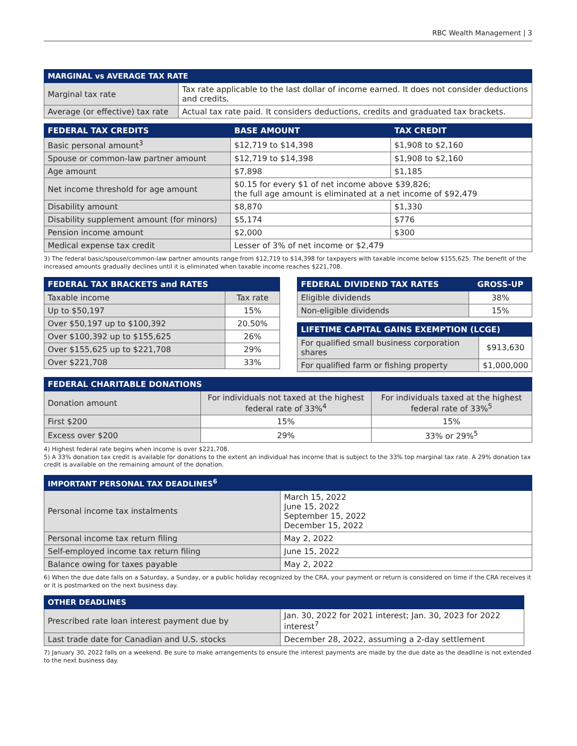RBC Wealth Management | 3
| MARGINAL vs AVERAGE TAX RATE | |
| --- | --- |
| Marginal tax rate | Tax rate applicable to the last dollar of income earned. It does not consider deductions and credits. |
| Average (or effective) tax rate | Actual tax rate paid. It considers deductions, credits and graduated tax brackets. |
| FEDERAL TAX CREDITS | BASE AMOUNT | TAX CREDIT |
| --- | --- | --- |
| Basic personal amount<sup>3</sup> | $12,719 to $14,398 | $1,908 to $2,160 |
| Spouse or common-law partner amount | $12,719 to $14,398 | $1,908 to $2,160 |
| Age amount | $7,898 | $1,185 |
| Net income threshold for age amount | $0.15 for every $1 of net income above $39,826; the full age amount is eliminated at a net income of $92,479 | |
| Disability amount | $8,870 | $1,330 |
| Disability supplement amount (for minors) | $5,174 | $776 |
| Pension income amount | $2,000 | $300 |
| Medical expense tax credit | Lesser of 3% of net income or $2,479 | |
3) The federal basic/spouse/common-law partner amounts range from $12,719 to $14,398 for taxpayers with taxable income below $155,625. The benefit of the increased amounts gradually declines until it is eliminated when taxable income reaches $221,708.
| FEDERAL TAX BRACKETS and RATES | |
| --- | --- |
| Taxable income | Tax rate |
| Up to $50,197 | 15% |
| Over $50,197 up to $100,392 | 20.50% |
| Over $100,392 up to $155,625 | 26% |
| Over $155,625 up to $221,708 | 29% |
| Over $221,708 | 33% |
| FEDERAL DIVIDEND TAX RATES | GROSS-UP |
| --- | --- |
| Eligible dividends | 38% |
| Non-eligible dividends | 15% |
| LIFETIME CAPITAL GAINS EXEMPTION (LCGE) | |
| --- | --- |
| For qualified small business corporation shares | $913,630 |
| For qualified farm or fishing property | $1,000,000 |
| FEDERAL CHARITABLE DONATIONS | | |
| --- | --- | --- |
| Donation amount | For individuals not taxed at the highest federal rate of 33%<sup>4</sup> | For individuals taxed at the highest federal rate of 33%<sup>5</sup> |
| First $200 | 15% | 15% |
| Excess over $200 | 29% | 33% or 29%<sup>5</sup> |
4) Highest federal rate begins when income is over $221,708.
5) A 33% donation tax credit is available for donations to the extent an individual has income that is subject to the 33% top marginal tax rate. A 29% donation tax credit is available on the remaining amount of the donation.
| IMPORTANT PERSONAL TAX DEADLINES<sup>6</sup> | |
| --- | --- |
| Personal income tax instalments | March 15, 2022 June 15, 2022 September 15, 2022 December 15, 2022 |
| Personal income tax return filing | May 2, 2022 |
| Self-employed income tax return filing | June 15, 2022 |
| Balance owing for taxes payable | May 2, 2022 |
6) When the due date falls on a Saturday, a Sunday, or a public holiday recognized by the CRA, your payment or return is considered on time if the CRA receives it or it is postmarked on the next business day.
| OTHER DEADLINES | |
| --- | --- |
| Prescribed rate loan interest payment due by | Jan. 30, 2022 for 2021 interest; Jan. 30, 2023 for 2022 interest<sup>7</sup> |
| Last trade date for Canadian and U.S. stocks | December 28, 2022, assuming a 2-day settlement |
7) January 30, 2022 falls on a weekend. Be sure to make arrangements to ensure the interest payments are made by the due date as the deadline is not extended to the next business day.